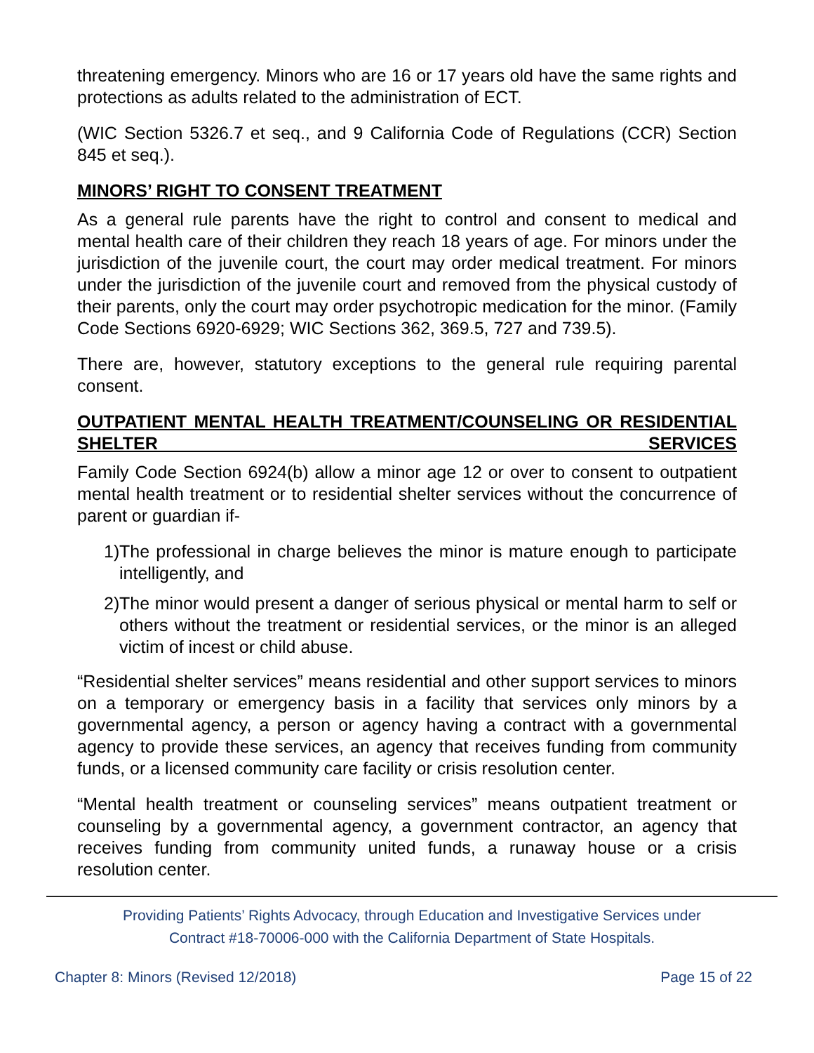threatening emergency. Minors who are 16 or 17 years old have the same rights and protections as adults related to the administration of ECT.
(WIC Section 5326.7 et seq., and 9 California Code of Regulations (CCR) Section 845 et seq.).
MINORS’ RIGHT TO CONSENT TREATMENT
As a general rule parents have the right to control and consent to medical and mental health care of their children they reach 18 years of age. For minors under the jurisdiction of the juvenile court, the court may order medical treatment. For minors under the jurisdiction of the juvenile court and removed from the physical custody of their parents, only the court may order psychotropic medication for the minor. (Family Code Sections 6920-6929; WIC Sections 362, 369.5, 727 and 739.5).
There are, however, statutory exceptions to the general rule requiring parental consent.
OUTPATIENT MENTAL HEALTH TREATMENT/COUNSELING OR RESIDENTIAL SHELTER SERVICES
Family Code Section 6924(b) allow a minor age 12 or over to consent to outpatient mental health treatment or to residential shelter services without the concurrence of parent or guardian if-
1) The professional in charge believes the minor is mature enough to participate intelligently, and
2) The minor would present a danger of serious physical or mental harm to self or others without the treatment or residential services, or the minor is an alleged victim of incest or child abuse.
“Residential shelter services” means residential and other support services to minors on a temporary or emergency basis in a facility that services only minors by a governmental agency, a person or agency having a contract with a governmental agency to provide these services, an agency that receives funding from community funds, or a licensed community care facility or crisis resolution center.
“Mental health treatment or counseling services” means outpatient treatment or counseling by a governmental agency, a government contractor, an agency that receives funding from community united funds, a runaway house or a crisis resolution center.
Providing Patients’ Rights Advocacy, through Education and Investigative Services under
Contract #18-70006-000 with the California Department of State Hospitals.
Chapter 8: Minors (Revised 12/2018) Page 15 of 22